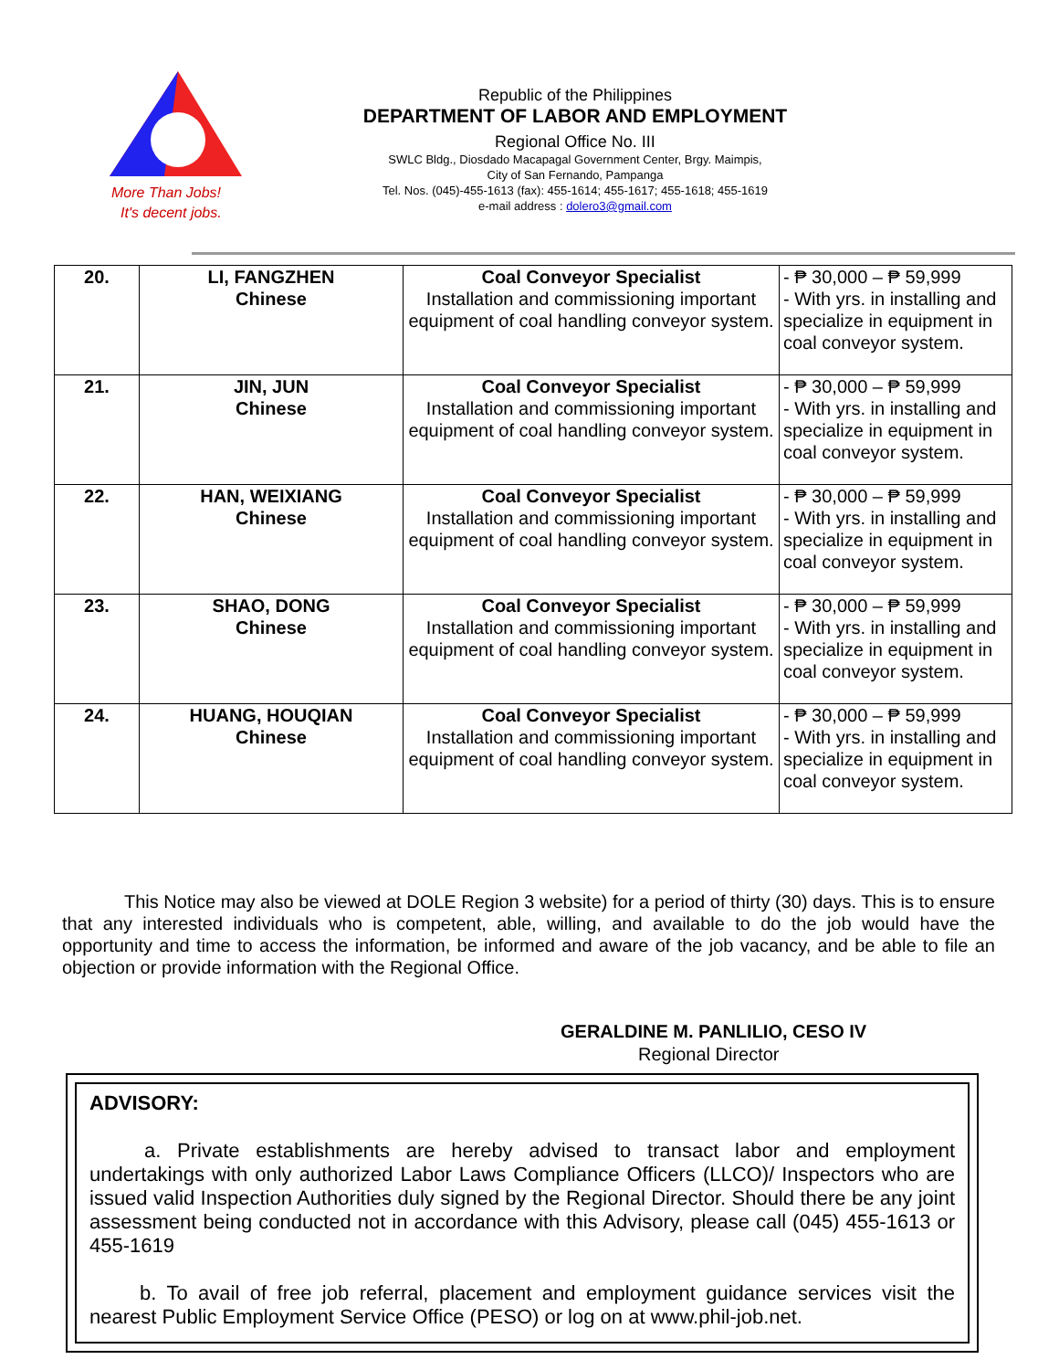More Than Jobs!
It's decent jobs.
Republic of the Philippines
DEPARTMENT OF LABOR AND EMPLOYMENT
Regional Office No. III
SWLC Bldg., Diosdado Macapagal Government Center, Brgy. Maimpis,
City of San Fernando, Pampanga
Tel. Nos. (045)-455-1613 (fax): 455-1614; 455-1617; 455-1618; 455-1619
e-mail address : dolero3@gmail.com
| 20. | LI, FANGZHEN Chinese | Coal Conveyor Specialist Installation and commissioning important equipment of coal handling conveyor system. | - ₱ 30,000 – ₱ 59,999 - With yrs. in installing and specialize in equipment in coal conveyor system. |
| 21. | JIN, JUN Chinese | Coal Conveyor Specialist Installation and commissioning important equipment of coal handling conveyor system. | - ₱ 30,000 – ₱ 59,999 - With yrs. in installing and specialize in equipment in coal conveyor system. |
| 22. | HAN, WEIXIANG Chinese | Coal Conveyor Specialist Installation and commissioning important equipment of coal handling conveyor system. | - ₱ 30,000 – ₱ 59,999 - With yrs. in installing and specialize in equipment in coal conveyor system. |
| 23. | SHAO, DONG Chinese | Coal Conveyor Specialist Installation and commissioning important equipment of coal handling conveyor system. | - ₱ 30,000 – ₱ 59,999 - With yrs. in installing and specialize in equipment in coal conveyor system. |
| 24. | HUANG, HOUQIAN Chinese | Coal Conveyor Specialist Installation and commissioning important equipment of coal handling conveyor system. | - ₱ 30,000 – ₱ 59,999 - With yrs. in installing and specialize in equipment in coal conveyor system. |
This Notice may also be viewed at DOLE Region 3 website) for a period of thirty (30) days. This is to ensure that any interested individuals who is competent, able, willing, and available to do the job would have the opportunity and time to access the information, be informed and aware of the job vacancy, and be able to file an objection or provide information with the Regional Office.
GERALDINE M. PANLILIO, CESO IV
Regional Director
ADVISORY:
a. Private establishments are hereby advised to transact labor and employment undertakings with only authorized Labor Laws Compliance Officers (LLCO)/ Inspectors who are issued valid Inspection Authorities duly signed by the Regional Director. Should there be any joint assessment being conducted not in accordance with this Advisory, please call (045) 455-1613 or 455-1619
b. To avail of free job referral, placement and employment guidance services visit the nearest Public Employment Service Office (PESO) or log on at www.phil-job.net.